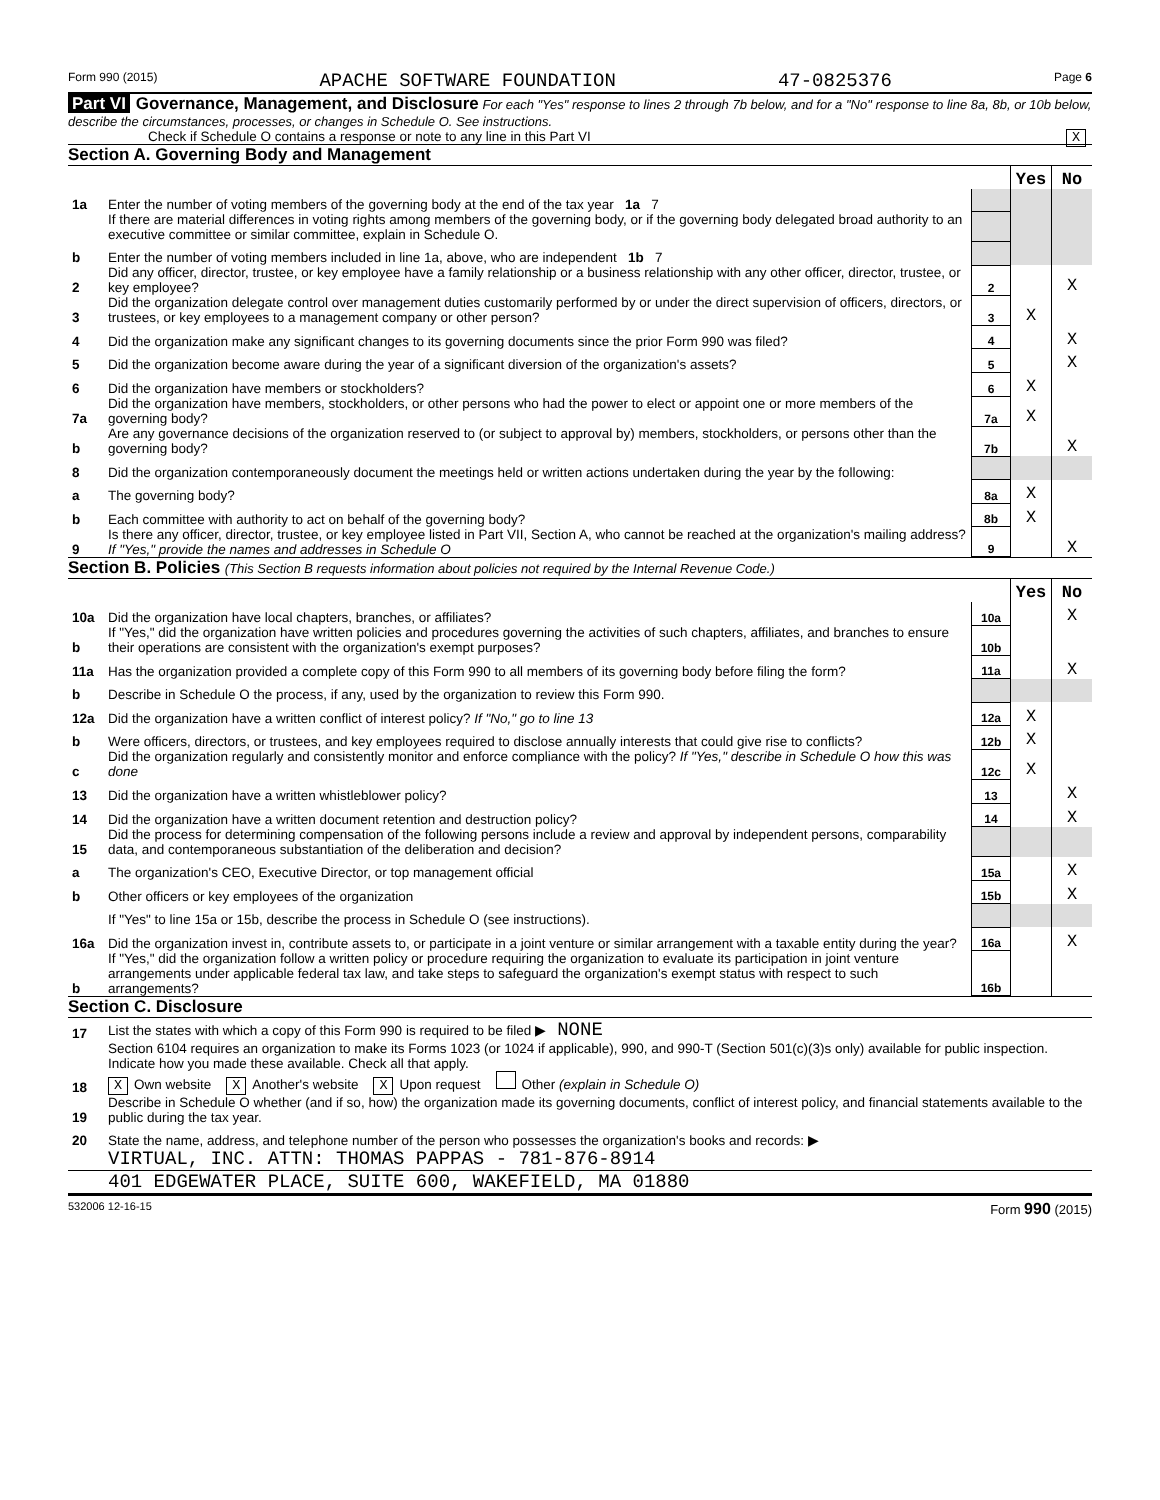Form 990 (2015) APACHE SOFTWARE FOUNDATION 47-0825376 Page 6
Part VI Governance, Management, and Disclosure For each "Yes" response to lines 2 through 7b below, and for a "No" response to line 8a, 8b, or 10b below, describe the circumstances, processes, or changes in Schedule O. See instructions.
Check if Schedule O contains a response or note to any line in this Part VI X
Section A. Governing Body and Management
| | | | Yes | No |
| 1a | Enter the number of voting members of the governing body at the end of the tax year 1a 7 | | | |
| | If there are material differences in voting rights among members of the governing body, or if the governing body delegated broad authority to an executive committee or similar committee, explain in Schedule O. | | | |
| b | Enter the number of voting members included in line 1a, above, who are independent 1b 7 | | | |
| 2 | Did any officer, director, trustee, or key employee have a family relationship or a business relationship with any other officer, director, trustee, or key employee? | 2 | | X |
| 3 | Did the organization delegate control over management duties customarily performed by or under the direct supervision of officers, directors, or trustees, or key employees to a management company or other person? | 3 | X | |
| 4 | Did the organization make any significant changes to its governing documents since the prior Form 990 was filed? | 4 | | X |
| 5 | Did the organization become aware during the year of a significant diversion of the organization's assets? | 5 | | X |
| 6 | Did the organization have members or stockholders? | 6 | X | |
| 7a | Did the organization have members, stockholders, or other persons who had the power to elect or appoint one or more members of the governing body? | 7a | X | |
| b | Are any governance decisions of the organization reserved to (or subject to approval by) members, stockholders, or persons other than the governing body? | 7b | | X |
| 8 | Did the organization contemporaneously document the meetings held or written actions undertaken during the year by the following: | | | |
| a | The governing body? | 8a | X | |
| b | Each committee with authority to act on behalf of the governing body? | 8b | X | |
| 9 | Is there any officer, director, trustee, or key employee listed in Part VII, Section A, who cannot be reached at the organization's mailing address? If "Yes," provide the names and addresses in Schedule O | 9 | | X |
Section B. Policies (This Section B requests information about policies not required by the Internal Revenue Code.)
| | | | Yes | No |
| 10a | Did the organization have local chapters, branches, or affiliates? | 10a | | X |
| b | If "Yes," did the organization have written policies and procedures governing the activities of such chapters, affiliates, and branches to ensure their operations are consistent with the organization's exempt purposes? | 10b | | |
| 11a | Has the organization provided a complete copy of this Form 990 to all members of its governing body before filing the form? | 11a | | X |
| b | Describe in Schedule O the process, if any, used by the organization to review this Form 990. | | | |
| 12a | Did the organization have a written conflict of interest policy? If "No," go to line 13 | 12a | X | |
| b | Were officers, directors, or trustees, and key employees required to disclose annually interests that could give rise to conflicts? | 12b | X | |
| c | Did the organization regularly and consistently monitor and enforce compliance with the policy? If "Yes," describe in Schedule O how this was done | 12c | X | |
| 13 | Did the organization have a written whistleblower policy? | 13 | | X |
| 14 | Did the organization have a written document retention and destruction policy? | 14 | | X |
| 15 | Did the process for determining compensation of the following persons include a review and approval by independent persons, comparability data, and contemporaneous substantiation of the deliberation and decision? | | | |
| a | The organization's CEO, Executive Director, or top management official | 15a | | X |
| b | Other officers or key employees of the organization | 15b | | X |
| | If "Yes" to line 15a or 15b, describe the process in Schedule O (see instructions). | | | |
| 16a | Did the organization invest in, contribute assets to, or participate in a joint venture or similar arrangement with a taxable entity during the year? | 16a | | X |
| b | If "Yes," did the organization follow a written policy or procedure requiring the organization to evaluate its participation in joint venture arrangements under applicable federal tax law, and take steps to safeguard the organization's exempt status with respect to such arrangements? | 16b | | |
Section C. Disclosure
| 17 | List the states with which a copy of this Form 990 is required to be filed ▶ NONE |
| 18 | Section 6104 requires an organization to make its Forms 1023 (or 1024 if applicable), 990, and 990-T (Section 501(c)(3)s only) available for public inspection. Indicate how you made these available. Check all that apply. X Own website X Another's website X Upon request Other (explain in Schedule O) |
| 19 | Describe in Schedule O whether (and if so, how) the organization made its governing documents, conflict of interest policy, and financial statements available to the public during the tax year. |
| 20 | State the name, address, and telephone number of the person who possesses the organization's books and records: ▶ |
VIRTUAL, INC. ATTN: THOMAS PAPPAS - 781-876-8914
401 EDGEWATER PLACE, SUITE 600, WAKEFIELD, MA 01880
532006 12-16-15 Form 990 (2015)